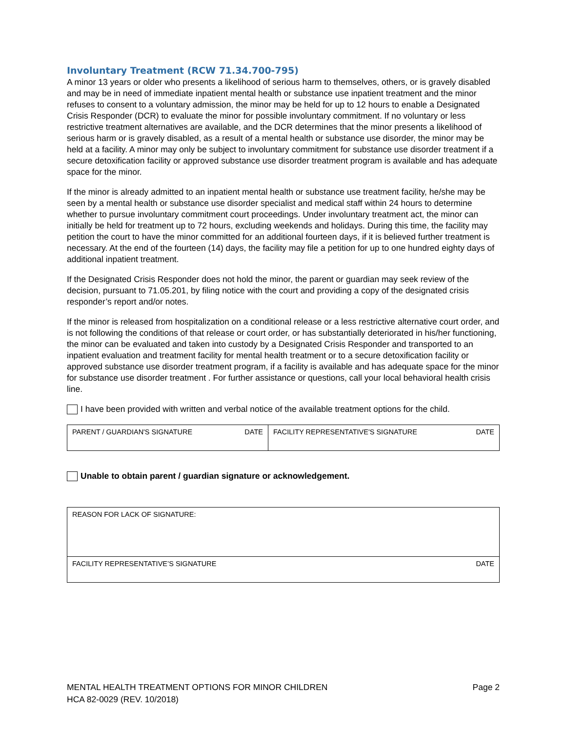Involuntary Treatment (RCW 71.34.700-795)
A minor 13 years or older who presents a likelihood of serious harm to themselves, others, or is gravely disabled and may be in need of immediate inpatient mental health or substance use inpatient treatment and the minor refuses to consent to a voluntary admission, the minor may be held for up to 12 hours to enable a Designated Crisis Responder (DCR) to evaluate the minor for possible involuntary commitment. If no voluntary or less restrictive treatment alternatives are available, and the DCR determines that the minor presents a likelihood of serious harm or is gravely disabled, as a result of a mental health or substance use disorder, the minor may be held at a facility. A minor may only be subject to involuntary commitment for substance use disorder treatment if a secure detoxification facility or approved substance use disorder treatment program is available and has adequate space for the minor.
If the minor is already admitted to an inpatient mental health or substance use treatment facility, he/she may be seen by a mental health or substance use disorder specialist and medical staff within 24 hours to determine whether to pursue involuntary commitment court proceedings. Under involuntary treatment act, the minor can initially be held for treatment up to 72 hours, excluding weekends and holidays. During this time, the facility may petition the court to have the minor committed for an additional fourteen days, if it is believed further treatment is necessary. At the end of the fourteen (14) days, the facility may file a petition for up to one hundred eighty days of additional inpatient treatment.
If the Designated Crisis Responder does not hold the minor, the parent or guardian may seek review of the decision, pursuant to 71.05.201, by filing notice with the court and providing a copy of the designated crisis responder’s report and/or notes.
If the minor is released from hospitalization on a conditional release or a less restrictive alternative court order, and is not following the conditions of that release or court order, or has substantially deteriorated in his/her functioning, the minor can be evaluated and taken into custody by a Designated Crisis Responder and transported to an inpatient evaluation and treatment facility for mental health treatment or to a secure detoxification facility or approved substance use disorder treatment program, if a facility is available and has adequate space for the minor for substance use disorder treatment . For further assistance or questions, call your local behavioral health crisis line.
I have been provided with written and verbal notice of the available treatment options for the child.
| PARENT / GUARDIAN'S SIGNATURE | DATE | FACILITY REPRESENTATIVE'S SIGNATURE | DATE |
Unable to obtain parent / guardian signature or acknowledgement.
| REASON FOR LACK OF SIGNATURE: | |
| FACILITY REPRESENTATIVE’S SIGNATURE | DATE |
MENTAL HEALTH TREATMENT OPTIONS FOR MINOR CHILDREN
HCA 82-0029 (REV. 10/2018)
Page 2